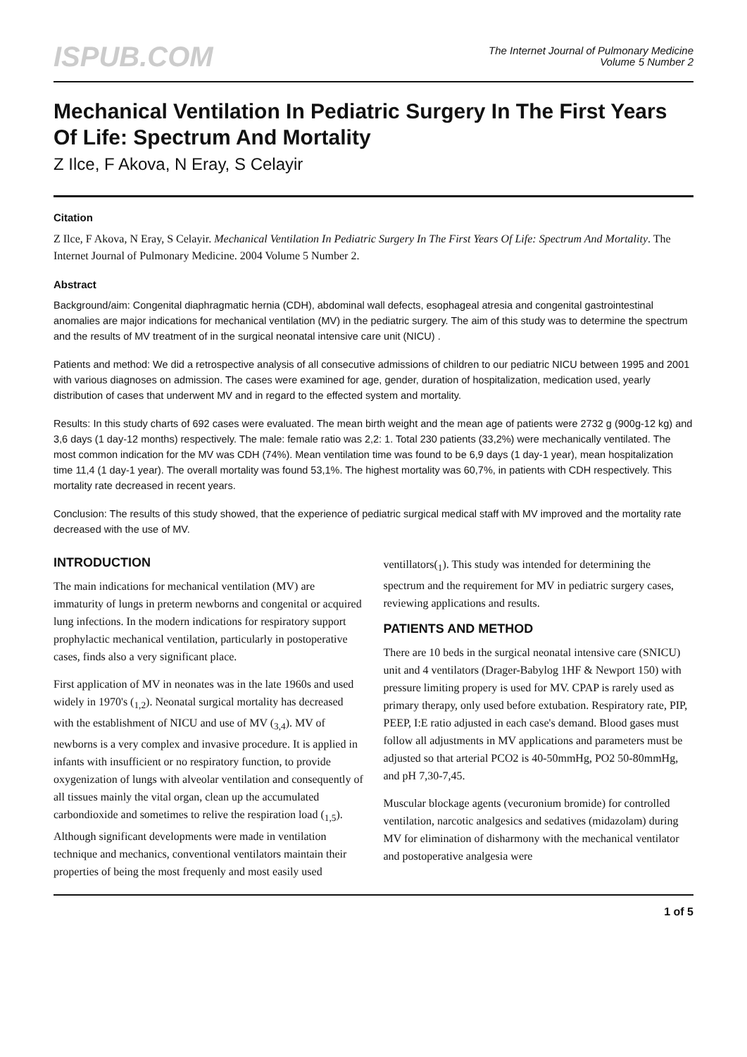ISPUB.COM
The Internet Journal of Pulmonary Medicine
Volume 5 Number 2
Mechanical Ventilation In Pediatric Surgery In The First Years Of Life: Spectrum And Mortality
Z Ilce, F Akova, N Eray, S Celayir
Citation
Z Ilce, F Akova, N Eray, S Celayir. Mechanical Ventilation In Pediatric Surgery In The First Years Of Life: Spectrum And Mortality. The Internet Journal of Pulmonary Medicine. 2004 Volume 5 Number 2.
Abstract
Background/aim: Congenital diaphragmatic hernia (CDH), abdominal wall defects, esophageal atresia and congenital gastrointestinal anomalies are major indications for mechanical ventilation (MV) in the pediatric surgery. The aim of this study was to determine the spectrum and the results of MV treatment of in the surgical neonatal intensive care unit (NICU) .
Patients and method: We did a retrospective analysis of all consecutive admissions of children to our pediatric NICU between 1995 and 2001 with various diagnoses on admission. The cases were examined for age, gender, duration of hospitalization, medication used, yearly distribution of cases that underwent MV and in regard to the effected system and mortality.
Results: In this study charts of 692 cases were evaluated. The mean birth weight and the mean age of patients were 2732 g (900g-12 kg) and 3,6 days (1 day-12 months) respectively. The male: female ratio was 2,2: 1. Total 230 patients (33,2%) were mechanically ventilated. The most common indication for the MV was CDH (74%). Mean ventilation time was found to be 6,9 days (1 day-1 year), mean hospitalization time 11,4 (1 day-1 year). The overall mortality was found 53,1%. The highest mortality was 60,7%, in patients with CDH respectively. This mortality rate decreased in recent years.
Conclusion: The results of this study showed, that the experience of pediatric surgical medical staff with MV improved and the mortality rate decreased with the use of MV.
INTRODUCTION
The main indications for mechanical ventilation (MV) are immaturity of lungs in preterm newborns and congenital or acquired lung infections. In the modern indications for respiratory support prophylactic mechanical ventilation, particularly in postoperative cases, finds also a very significant place.
First application of MV in neonates was in the late 1960s and used widely in 1970's (<sub>1,2</sub>). Neonatal surgical mortality has decreased with the establishment of NICU and use of MV (<sub>3,4</sub>). MV of newborns is a very complex and invasive procedure. It is applied in infants with insufficient or no respiratory function, to provide oxygenization of lungs with alveolar ventilation and consequently of all tissues mainly the vital organ, clean up the accumulated carbondioxide and sometimes to relive the respiration load (<sub>1,5</sub>). Although significant developments were made in ventilation technique and mechanics, conventional ventilators maintain their properties of being the most frequenly and most easily used ventillators(<sub>1</sub>). This study was intended for determining the spectrum and the requirement for MV in pediatric surgery cases, reviewing applications and results.
PATIENTS AND METHOD
There are 10 beds in the surgical neonatal intensive care (SNICU) unit and 4 ventilators (Drager-Babylog 1HF & Newport 150) with pressure limiting propery is used for MV. CPAP is rarely used as primary therapy, only used before extubation. Respiratory rate, PIP, PEEP, I:E ratio adjusted in each case's demand. Blood gases must follow all adjustments in MV applications and parameters must be adjusted so that arterial PCO2 is 40-50mmHg, PO2 50-80mmHg, and pH 7,30-7,45.
Muscular blockage agents (vecuronium bromide) for controlled ventilation, narcotic analgesics and sedatives (midazolam) during MV for elimination of disharmony with the mechanical ventilator and postoperative analgesia were
1 of 5